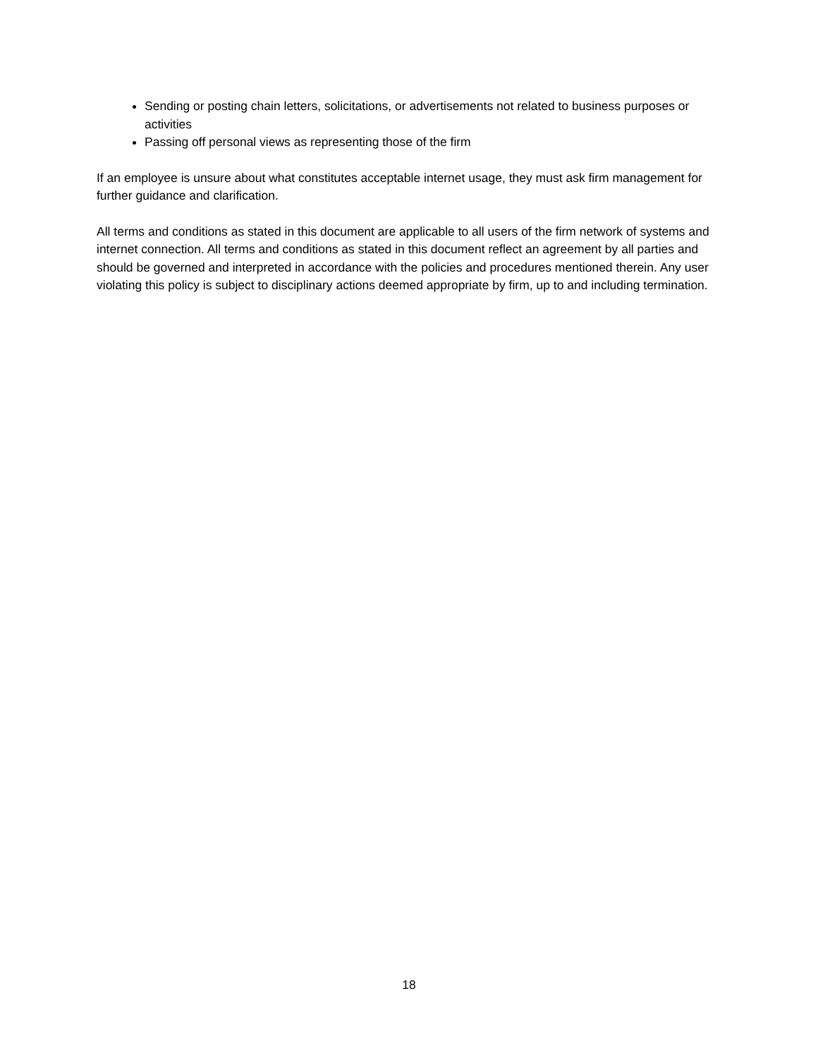Sending or posting chain letters, solicitations, or advertisements not related to business purposes or activities
Passing off personal views as representing those of the firm
If an employee is unsure about what constitutes acceptable internet usage, they must ask firm management for further guidance and clarification.
All terms and conditions as stated in this document are applicable to all users of the firm network of systems and internet connection. All terms and conditions as stated in this document reflect an agreement by all parties and should be governed and interpreted in accordance with the policies and procedures mentioned therein. Any user violating this policy is subject to disciplinary actions deemed appropriate by firm, up to and including termination.
18